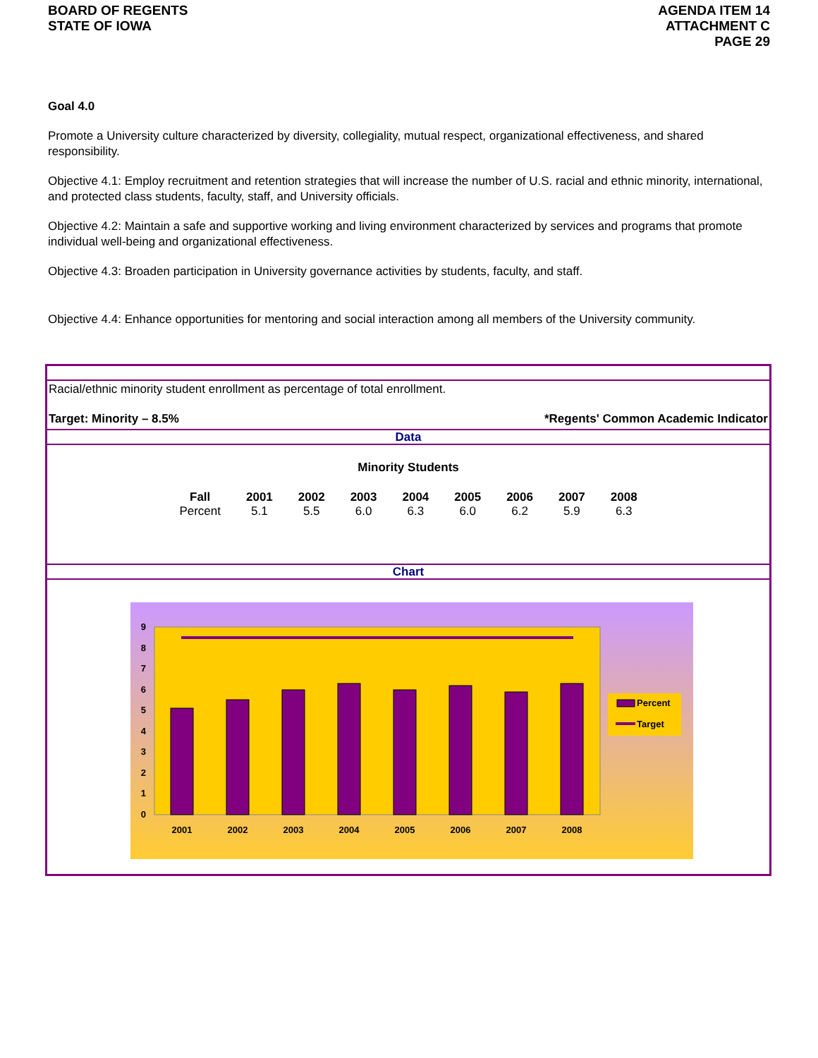BOARD OF REGENTS
STATE OF IOWA
AGENDA ITEM 14
ATTACHMENT C
PAGE 29
Goal 4.0
Promote a University culture characterized by diversity, collegiality, mutual respect, organizational effectiveness, and shared responsibility.
Objective 4.1: Employ recruitment and retention strategies that will increase the number of U.S. racial and ethnic minority, international, and protected class students, faculty, staff, and University officials.
Objective 4.2: Maintain a safe and supportive working and living environment characterized by services and programs that promote individual well-being and organizational effectiveness.
Objective 4.3: Broaden participation in University governance activities by students, faculty, and staff.
Objective 4.4: Enhance opportunities for mentoring and social interaction among all members of the University community.
Racial/ethnic minority student enrollment as percentage of total enrollment.
Target: Minority – 8.5% *Regents' Common Academic Indicator
Data
Minority Students
| Fall | 2001 | 2002 | 2003 | 2004 | 2005 | 2006 | 2007 | 2008 |
| --- | --- | --- | --- | --- | --- | --- | --- | --- |
| Percent | 5.1 | 5.5 | 6.0 | 6.3 | 6.0 | 6.2 | 5.9 | 6.3 |
Chart
0
1
2
3
4
5
6
7
8
9
2001
2002
2003
2004
2005
2006
2007
2008
Percent
Target